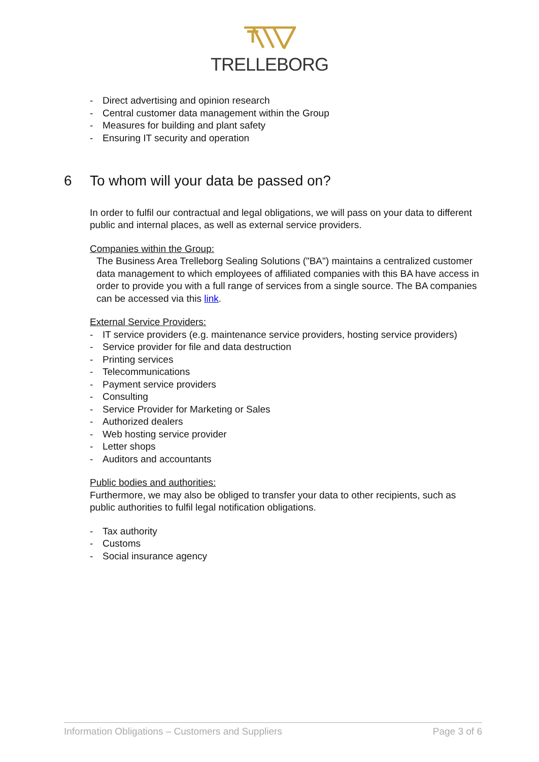TRELLEBORG
- Direct advertising and opinion research
- Central customer data management within the Group
- Measures for building and plant safety
- Ensuring IT security and operation
6 To whom will your data be passed on?
In order to fulfil our contractual and legal obligations, we will pass on your data to different public and internal places, as well as external service providers.
Companies within the Group:
The Business Area Trelleborg Sealing Solutions ("BA") maintains a centralized customer data management to which employees of affiliated companies with this BA have access in order to provide you with a full range of services from a single source. The BA companies can be accessed via this link.
External Service Providers:
- IT service providers (e.g. maintenance service providers, hosting service providers)
- Service provider for file and data destruction
- Printing services
- Telecommunications
- Payment service providers
- Consulting
- Service Provider for Marketing or Sales
- Authorized dealers
- Web hosting service provider
- Letter shops
- Auditors and accountants
Public bodies and authorities:
Furthermore, we may also be obliged to transfer your data to other recipients, such as public authorities to fulfil legal notification obligations.
- Tax authority
- Customs
- Social insurance agency
Information Obligations – Customers and Suppliers Page 3 of 6